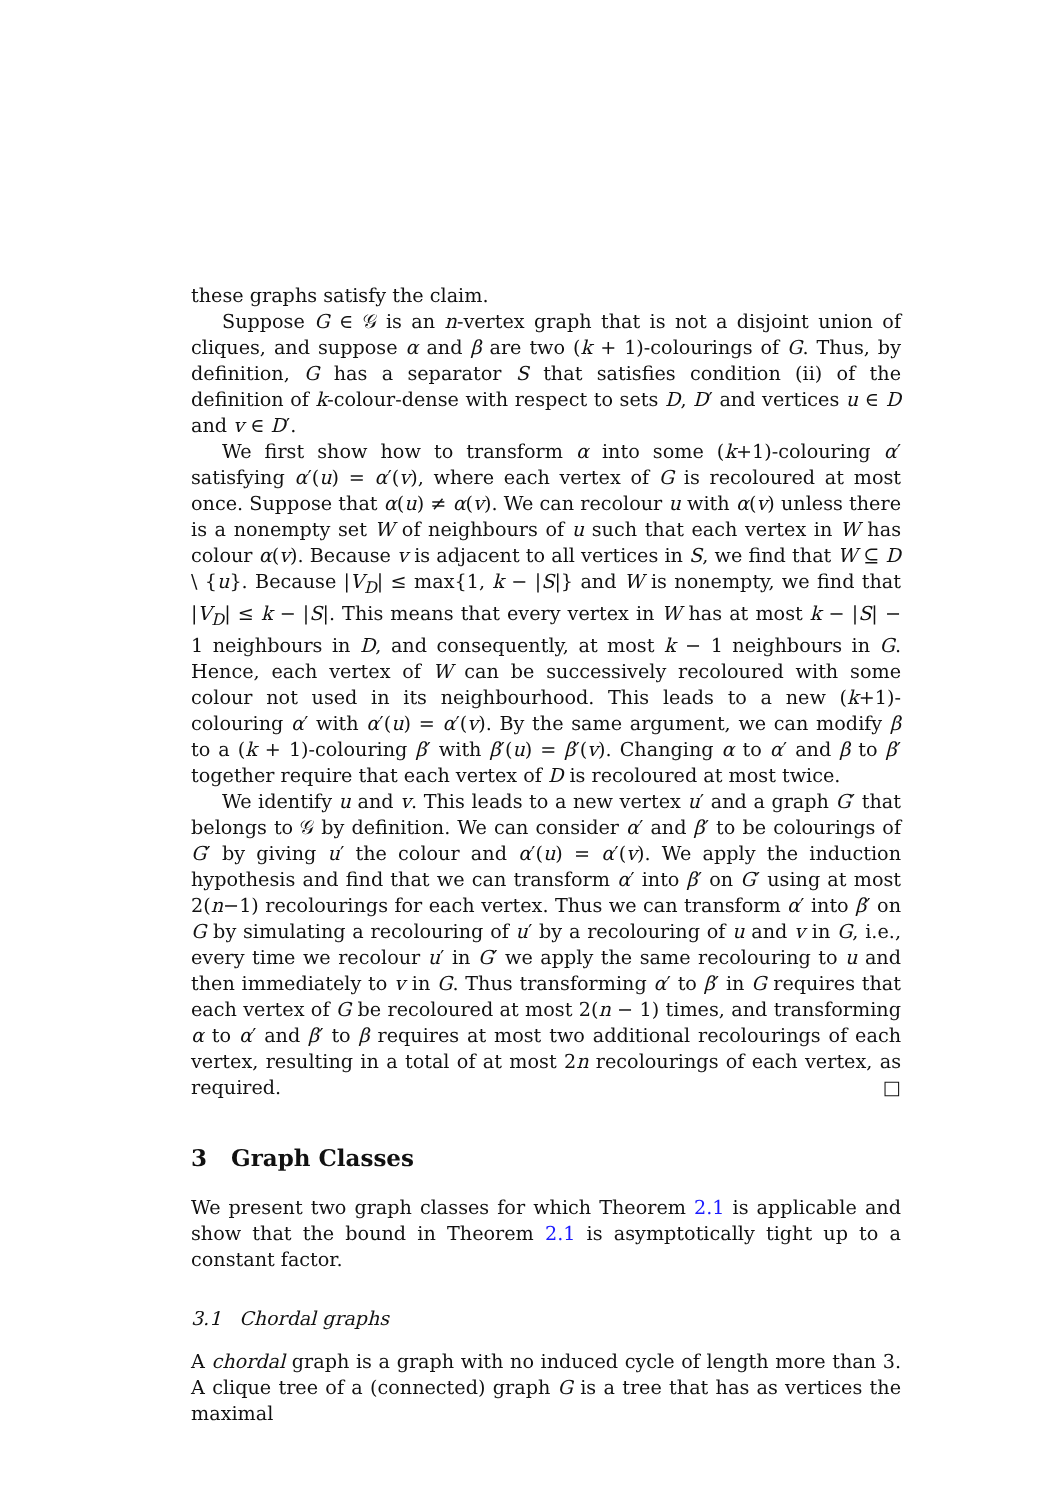these graphs satisfy the claim.
Suppose G ∈ 𝒢 is an n-vertex graph that is not a disjoint union of cliques, and suppose α and β are two (k + 1)-colourings of G. Thus, by definition, G has a separator S that satisfies condition (ii) of the definition of k-colour-dense with respect to sets D, D′ and vertices u ∈ D and v ∈ D′.
We first show how to transform α into some (k+1)-colouring α′ satisfying α′(u) = α′(v), where each vertex of G is recoloured at most once. Suppose that α(u) ≠ α(v). We can recolour u with α(v) unless there is a nonempty set W of neighbours of u such that each vertex in W has colour α(v). Because v is adjacent to all vertices in S, we find that W ⊆ D \ {u}. Because |V<sub>D</sub>| ≤ max{1, k − |S|} and W is nonempty, we find that |V<sub>D</sub>| ≤ k − |S|. This means that every vertex in W has at most k − |S| − 1 neighbours in D, and consequently, at most k − 1 neighbours in G. Hence, each vertex of W can be successively recoloured with some colour not used in its neighbourhood. This leads to a new (k+1)-colouring α′ with α′(u) = α′(v). By the same argument, we can modify β to a (k + 1)-colouring β′ with β′(u) = β′(v). Changing α to α′ and β to β′ together require that each vertex of D is recoloured at most twice.
We identify u and v. This leads to a new vertex u′ and a graph G′ that belongs to 𝒢 by definition. We can consider α′ and β′ to be colourings of G′ by giving u′ the colour and α′(u) = α′(v). We apply the induction hypothesis and find that we can transform α′ into β′ on G′ using at most 2(n−1) recolourings for each vertex. Thus we can transform α′ into β′ on G by simulating a recolouring of u′ by a recolouring of u and v in G, i.e., every time we recolour u′ in G′ we apply the same recolouring to u and then immediately to v in G. Thus transforming α′ to β′ in G requires that each vertex of G be recoloured at most 2(n − 1) times, and transforming α to α′ and β′ to β requires at most two additional recolourings of each vertex, resulting in a total of at most 2n recolourings of each vertex, as required. □
3 Graph Classes
We present two graph classes for which Theorem 2.1 is applicable and show that the bound in Theorem 2.1 is asymptotically tight up to a constant factor.
3.1 Chordal graphs
A chordal graph is a graph with no induced cycle of length more than 3. A clique tree of a (connected) graph G is a tree that has as vertices the maximal